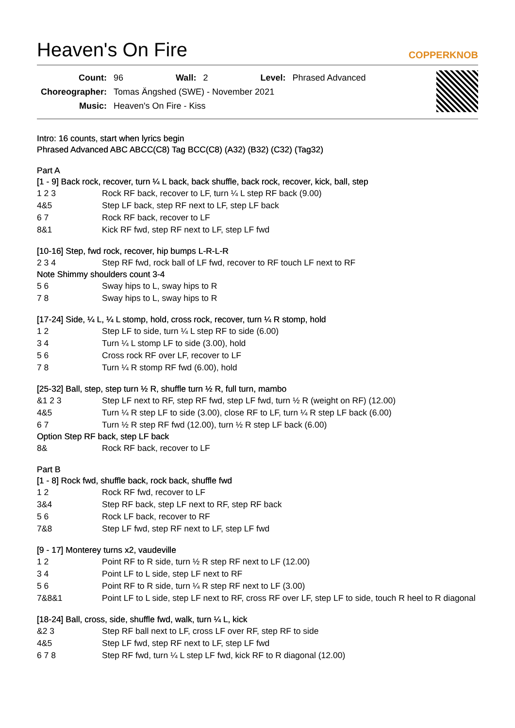Heaven's On Fire COPPERKNOB
| Count: | 96 | Wall: | 2 | Level: | Phrased Advanced |
| Choreographer: | Tomas Ängshed (SWE) - November 2021 | | | | |
| Music: | Heaven's On Fire - Kiss | | | | |
Intro: 16 counts, start when lyrics begin
Phrased Advanced ABC ABCC(C8) Tag BCC(C8) (A32) (B32) (C32) (Tag32)
Part A
[1 - 9] Back rock, recover, turn ¼ L back, back shuffle, back rock, recover, kick, ball, step
| 1 2 3 | Rock RF back, recover to LF, turn ¼ L step RF back (9.00) |
| 4&5 | Step LF back, step RF next to LF, step LF back |
| 6 7 | Rock RF back, recover to LF |
| 8&1 | Kick RF fwd, step RF next to LF, step LF fwd |
[10-16] Step, fwd rock, recover, hip bumps L-R-L-R
| 2 3 4 | Step RF fwd, rock ball of LF fwd, recover to RF touch LF next to RF |
Note Shimmy shoulders count 3-4
| 5 6 | Sway hips to L, sway hips to R |
| 7 8 | Sway hips to L, sway hips to R |
[17-24] Side, ¼ L, ¼ L stomp, hold, cross rock, recover, turn ¼ R stomp, hold
| 1 2 | Step LF to side, turn ¼ L step RF to side (6.00) |
| 3 4 | Turn ¼ L stomp LF to side (3.00), hold |
| 5 6 | Cross rock RF over LF, recover to LF |
| 7 8 | Turn ¼ R stomp RF fwd (6.00), hold |
[25-32] Ball, step, step turn ½ R, shuffle turn ½ R, full turn, mambo
| &1 2 3 | Step LF next to RF, step RF fwd, step LF fwd, turn ½ R (weight on RF) (12.00) |
| 4&5 | Turn ¼ R step LF to side (3.00), close RF to LF, turn ¼ R step LF back (6.00) |
| 6 7 | Turn ½ R step RF fwd (12.00), turn ½ R step LF back (6.00) |
Option Step RF back, step LF back
| 8& | Rock RF back, recover to LF |
Part B
[1 - 8] Rock fwd, shuffle back, rock back, shuffle fwd
| 1 2 | Rock RF fwd, recover to LF |
| 3&4 | Step RF back, step LF next to RF, step RF back |
| 5 6 | Rock LF back, recover to RF |
| 7&8 | Step LF fwd, step RF next to LF, step LF fwd |
[9 - 17] Monterey turns x2, vaudeville
| 1 2 | Point RF to R side, turn ½ R step RF next to LF (12.00) |
| 3 4 | Point LF to L side, step LF next to RF |
| 5 6 | Point RF to R side, turn ¼ R step RF next to LF (3.00) |
| 7&8&1 | Point LF to L side, step LF next to RF, cross RF over LF, step LF to side, touch R heel to R diagonal |
[18-24] Ball, cross, side, shuffle fwd, walk, turn ¼ L, kick
| &2 3 | Step RF ball next to LF, cross LF over RF, step RF to side |
| 4&5 | Step LF fwd, step RF next to LF, step LF fwd |
| 6 7 8 | Step RF fwd, turn ¼ L step LF fwd, kick RF to R diagonal (12.00) |